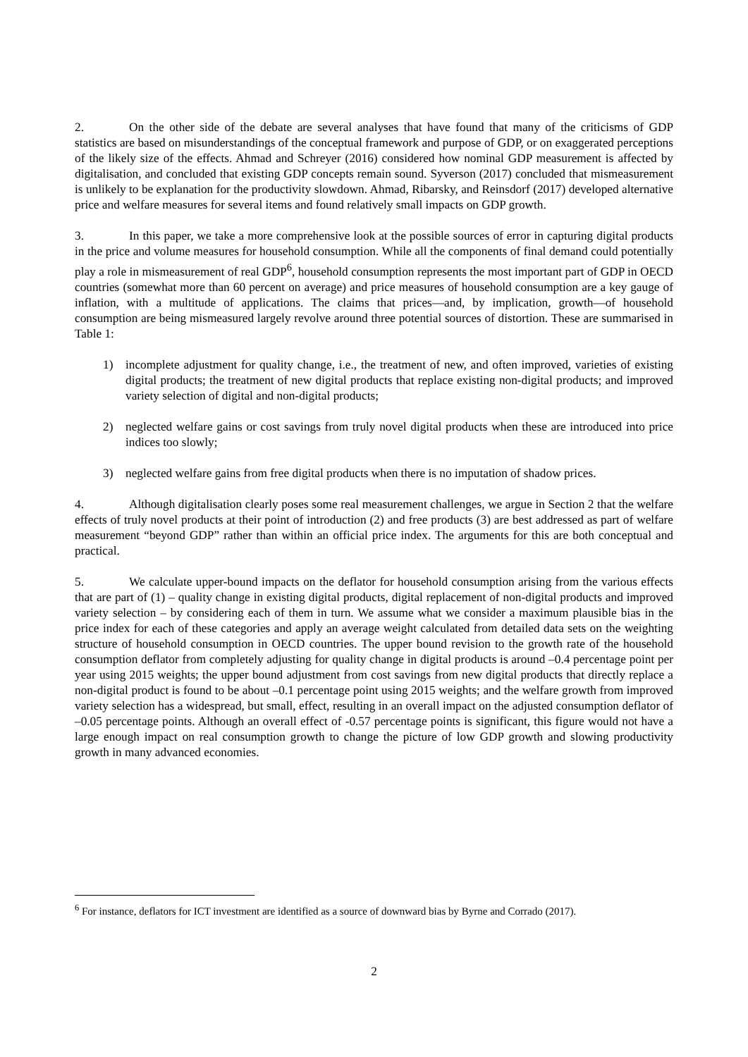2. On the other side of the debate are several analyses that have found that many of the criticisms of GDP statistics are based on misunderstandings of the conceptual framework and purpose of GDP, or on exaggerated perceptions of the likely size of the effects. Ahmad and Schreyer (2016) considered how nominal GDP measurement is affected by digitalisation, and concluded that existing GDP concepts remain sound. Syverson (2017) concluded that mismeasurement is unlikely to be explanation for the productivity slowdown. Ahmad, Ribarsky, and Reinsdorf (2017) developed alternative price and welfare measures for several items and found relatively small impacts on GDP growth.
3. In this paper, we take a more comprehensive look at the possible sources of error in capturing digital products in the price and volume measures for household consumption. While all the components of final demand could potentially play a role in mismeasurement of real GDP<sup>6</sup>, household consumption represents the most important part of GDP in OECD countries (somewhat more than 60 percent on average) and price measures of household consumption are a key gauge of inflation, with a multitude of applications. The claims that prices—and, by implication, growth—of household consumption are being mismeasured largely revolve around three potential sources of distortion. These are summarised in Table 1:
1) incomplete adjustment for quality change, i.e., the treatment of new, and often improved, varieties of existing digital products; the treatment of new digital products that replace existing non-digital products; and improved variety selection of digital and non-digital products;
2) neglected welfare gains or cost savings from truly novel digital products when these are introduced into price indices too slowly;
3) neglected welfare gains from free digital products when there is no imputation of shadow prices.
4. Although digitalisation clearly poses some real measurement challenges, we argue in Section 2 that the welfare effects of truly novel products at their point of introduction (2) and free products (3) are best addressed as part of welfare measurement “beyond GDP” rather than within an official price index. The arguments for this are both conceptual and practical.
5. We calculate upper-bound impacts on the deflator for household consumption arising from the various effects that are part of (1) – quality change in existing digital products, digital replacement of non-digital products and improved variety selection – by considering each of them in turn. We assume what we consider a maximum plausible bias in the price index for each of these categories and apply an average weight calculated from detailed data sets on the weighting structure of household consumption in OECD countries. The upper bound revision to the growth rate of the household consumption deflator from completely adjusting for quality change in digital products is around –0.4 percentage point per year using 2015 weights; the upper bound adjustment from cost savings from new digital products that directly replace a non-digital product is found to be about –0.1 percentage point using 2015 weights; and the welfare growth from improved variety selection has a widespread, but small, effect, resulting in an overall impact on the adjusted consumption deflator of –0.05 percentage points. Although an overall effect of -0.57 percentage points is significant, this figure would not have a large enough impact on real consumption growth to change the picture of low GDP growth and slowing productivity growth in many advanced economies.
<sup>6</sup> For instance, deflators for ICT investment are identified as a source of downward bias by Byrne and Corrado (2017).
2